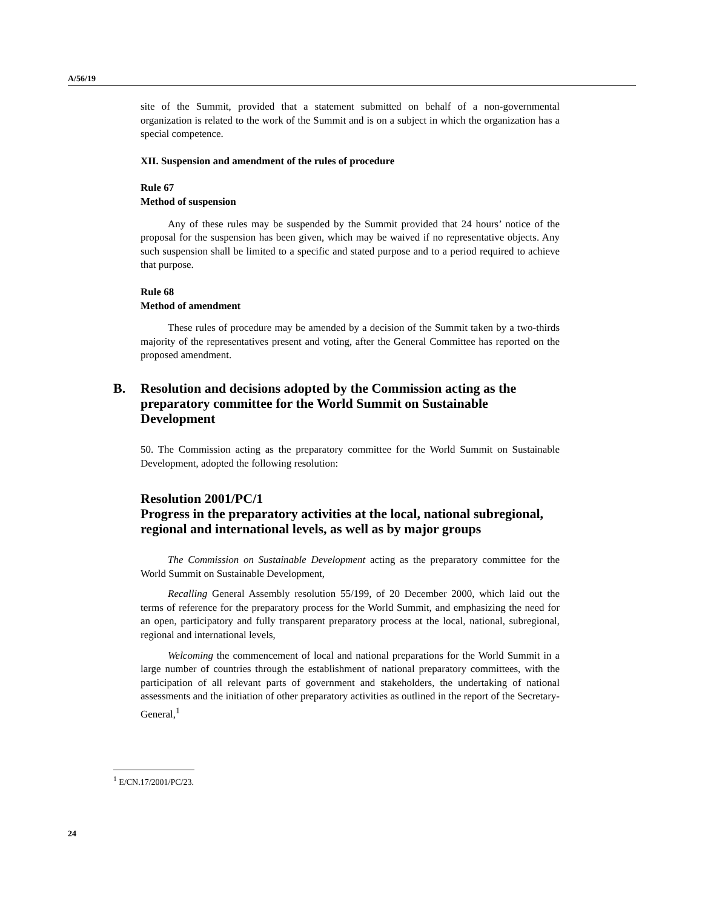A/56/19
site of the Summit, provided that a statement submitted on behalf of a non-governmental organization is related to the work of the Summit and is on a subject in which the organization has a special competence.
XII. Suspension and amendment of the rules of procedure
Rule 67
Method of suspension
Any of these rules may be suspended by the Summit provided that 24 hours’ notice of the proposal for the suspension has been given, which may be waived if no representative objects. Any such suspension shall be limited to a specific and stated purpose and to a period required to achieve that purpose.
Rule 68
Method of amendment
These rules of procedure may be amended by a decision of the Summit taken by a two-thirds majority of the representatives present and voting, after the General Committee has reported on the proposed amendment.
B. Resolution and decisions adopted by the Commission acting as the preparatory committee for the World Summit on Sustainable Development
50. The Commission acting as the preparatory committee for the World Summit on Sustainable Development, adopted the following resolution:
Resolution 2001/PC/1
Progress in the preparatory activities at the local, national subregional, regional and international levels, as well as by major groups
The Commission on Sustainable Development acting as the preparatory committee for the World Summit on Sustainable Development,
Recalling General Assembly resolution 55/199, of 20 December 2000, which laid out the terms of reference for the preparatory process for the World Summit, and emphasizing the need for an open, participatory and fully transparent preparatory process at the local, national, subregional, regional and international levels,
Welcoming the commencement of local and national preparations for the World Summit in a large number of countries through the establishment of national preparatory committees, with the participation of all relevant parts of government and stakeholders, the undertaking of national assessments and the initiation of other preparatory activities as outlined in the report of the Secretary-General,<sup>1</sup>
<sup>1</sup> E/CN.17/2001/PC/23.
24